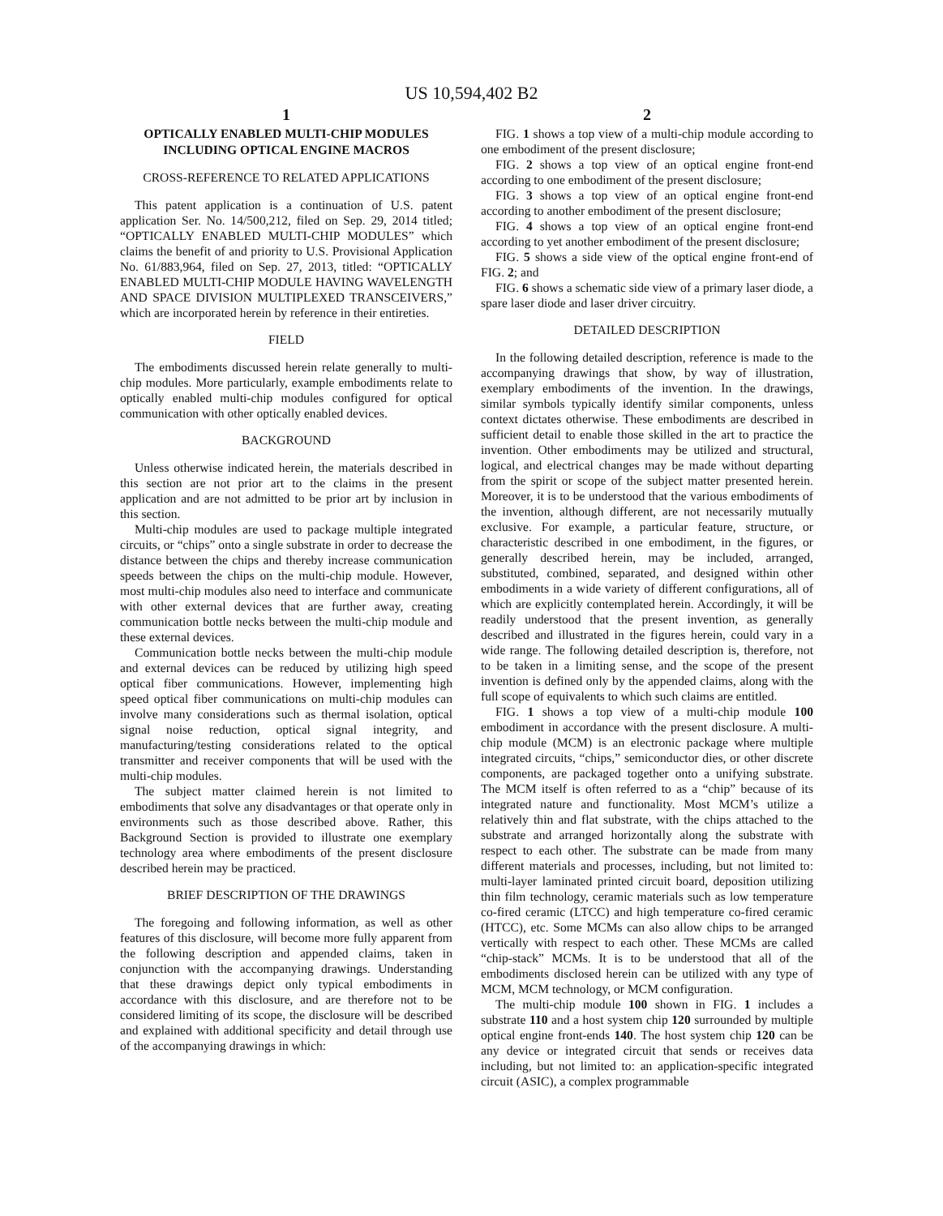US 10,594,402 B2
1
OPTICALLY ENABLED MULTI-CHIP MODULES INCLUDING OPTICAL ENGINE MACROS
CROSS-REFERENCE TO RELATED APPLICATIONS
This patent application is a continuation of U.S. patent application Ser. No. 14/500,212, filed on Sep. 29, 2014 titled; “OPTICALLY ENABLED MULTI-CHIP MODULES” which claims the benefit of and priority to U.S. Provisional Application No. 61/883,964, filed on Sep. 27, 2013, titled: “OPTICALLY ENABLED MULTI-CHIP MODULE HAVING WAVELENGTH AND SPACE DIVISION MULTIPLEXED TRANSCEIVERS,” which are incorporated herein by reference in their entireties.
FIELD
The embodiments discussed herein relate generally to multi-chip modules. More particularly, example embodiments relate to optically enabled multi-chip modules configured for optical communication with other optically enabled devices.
BACKGROUND
Unless otherwise indicated herein, the materials described in this section are not prior art to the claims in the present application and are not admitted to be prior art by inclusion in this section.
Multi-chip modules are used to package multiple integrated circuits, or “chips” onto a single substrate in order to decrease the distance between the chips and thereby increase communication speeds between the chips on the multi-chip module. However, most multi-chip modules also need to interface and communicate with other external devices that are further away, creating communication bottle necks between the multi-chip module and these external devices.
Communication bottle necks between the multi-chip module and external devices can be reduced by utilizing high speed optical fiber communications. However, implementing high speed optical fiber communications on multi-chip modules can involve many considerations such as thermal isolation, optical signal noise reduction, optical signal integrity, and manufacturing/testing considerations related to the optical transmitter and receiver components that will be used with the multi-chip modules.
The subject matter claimed herein is not limited to embodiments that solve any disadvantages or that operate only in environments such as those described above. Rather, this Background Section is provided to illustrate one exemplary technology area where embodiments of the present disclosure described herein may be practiced.
BRIEF DESCRIPTION OF THE DRAWINGS
The foregoing and following information, as well as other features of this disclosure, will become more fully apparent from the following description and appended claims, taken in conjunction with the accompanying drawings. Understanding that these drawings depict only typical embodiments in accordance with this disclosure, and are therefore not to be considered limiting of its scope, the disclosure will be described and explained with additional specificity and detail through use of the accompanying drawings in which:
2
FIG. 1 shows a top view of a multi-chip module according to one embodiment of the present disclosure;
FIG. 2 shows a top view of an optical engine front-end according to one embodiment of the present disclosure;
FIG. 3 shows a top view of an optical engine front-end according to another embodiment of the present disclosure;
FIG. 4 shows a top view of an optical engine front-end according to yet another embodiment of the present disclosure;
FIG. 5 shows a side view of the optical engine front-end of FIG. 2; and
FIG. 6 shows a schematic side view of a primary laser diode, a spare laser diode and laser driver circuitry.
DETAILED DESCRIPTION
In the following detailed description, reference is made to the accompanying drawings that show, by way of illustration, exemplary embodiments of the invention. In the drawings, similar symbols typically identify similar components, unless context dictates otherwise. These embodiments are described in sufficient detail to enable those skilled in the art to practice the invention. Other embodiments may be utilized and structural, logical, and electrical changes may be made without departing from the spirit or scope of the subject matter presented herein. Moreover, it is to be understood that the various embodiments of the invention, although different, are not necessarily mutually exclusive. For example, a particular feature, structure, or characteristic described in one embodiment, in the figures, or generally described herein, may be included, arranged, substituted, combined, separated, and designed within other embodiments in a wide variety of different configurations, all of which are explicitly contemplated herein. Accordingly, it will be readily understood that the present invention, as generally described and illustrated in the figures herein, could vary in a wide range. The following detailed description is, therefore, not to be taken in a limiting sense, and the scope of the present invention is defined only by the appended claims, along with the full scope of equivalents to which such claims are entitled.
FIG. 1 shows a top view of a multi-chip module 100 embodiment in accordance with the present disclosure. A multi-chip module (MCM) is an electronic package where multiple integrated circuits, “chips,” semiconductor dies, or other discrete components, are packaged together onto a unifying substrate. The MCM itself is often referred to as a “chip” because of its integrated nature and functionality. Most MCM’s utilize a relatively thin and flat substrate, with the chips attached to the substrate and arranged horizontally along the substrate with respect to each other. The substrate can be made from many different materials and processes, including, but not limited to: multi-layer laminated printed circuit board, deposition utilizing thin film technology, ceramic materials such as low temperature co-fired ceramic (LTCC) and high temperature co-fired ceramic (HTCC), etc. Some MCMs can also allow chips to be arranged vertically with respect to each other. These MCMs are called “chip-stack” MCMs. It is to be understood that all of the embodiments disclosed herein can be utilized with any type of MCM, MCM technology, or MCM configuration.
The multi-chip module 100 shown in FIG. 1 includes a substrate 110 and a host system chip 120 surrounded by multiple optical engine front-ends 140. The host system chip 120 can be any device or integrated circuit that sends or receives data including, but not limited to: an application-specific integrated circuit (ASIC), a complex programmable